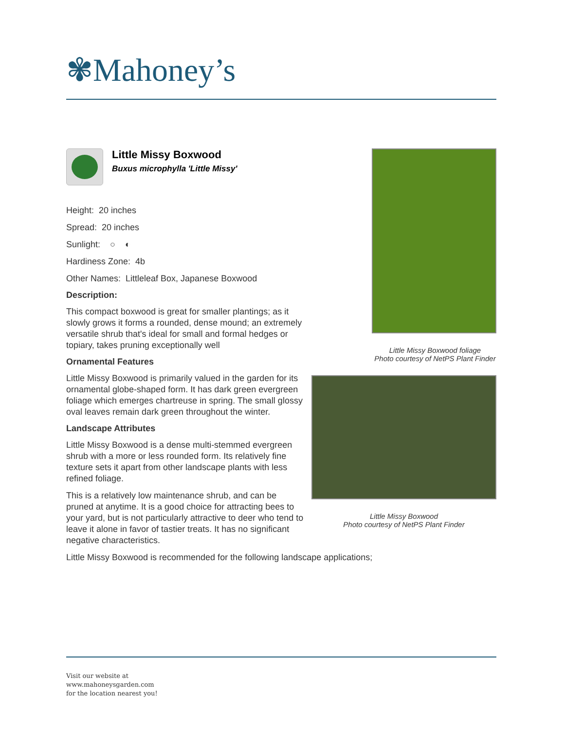✾Mahoney’s
Little Missy Boxwood
Buxus microphylla 'Little Missy'
Height: 20 inches
Spread: 20 inches
Sunlight: ○ ◐
Hardiness Zone: 4b
Other Names: Littleleaf Box, Japanese Boxwood
Description:
This compact boxwood is great for smaller plantings; as it slowly grows it forms a rounded, dense mound; an extremely versatile shrub that's ideal for small and formal hedges or topiary, takes pruning exceptionally well
Ornamental Features
Little Missy Boxwood is primarily valued in the garden for its ornamental globe-shaped form. It has dark green evergreen foliage which emerges chartreuse in spring. The small glossy oval leaves remain dark green throughout the winter.
Landscape Attributes
Little Missy Boxwood is a dense multi-stemmed evergreen shrub with a more or less rounded form. Its relatively fine texture sets it apart from other landscape plants with less refined foliage.
This is a relatively low maintenance shrub, and can be pruned at anytime. It is a good choice for attracting bees to your yard, but is not particularly attractive to deer who tend to leave it alone in favor of tastier treats. It has no significant negative characteristics.
Little Missy Boxwood is recommended for the following landscape applications;
Little Missy Boxwood foliage
Photo courtesy of NetPS Plant Finder
Little Missy Boxwood
Photo courtesy of NetPS Plant Finder
Visit our website at
www.mahoneysgarden.com
for the location nearest you!